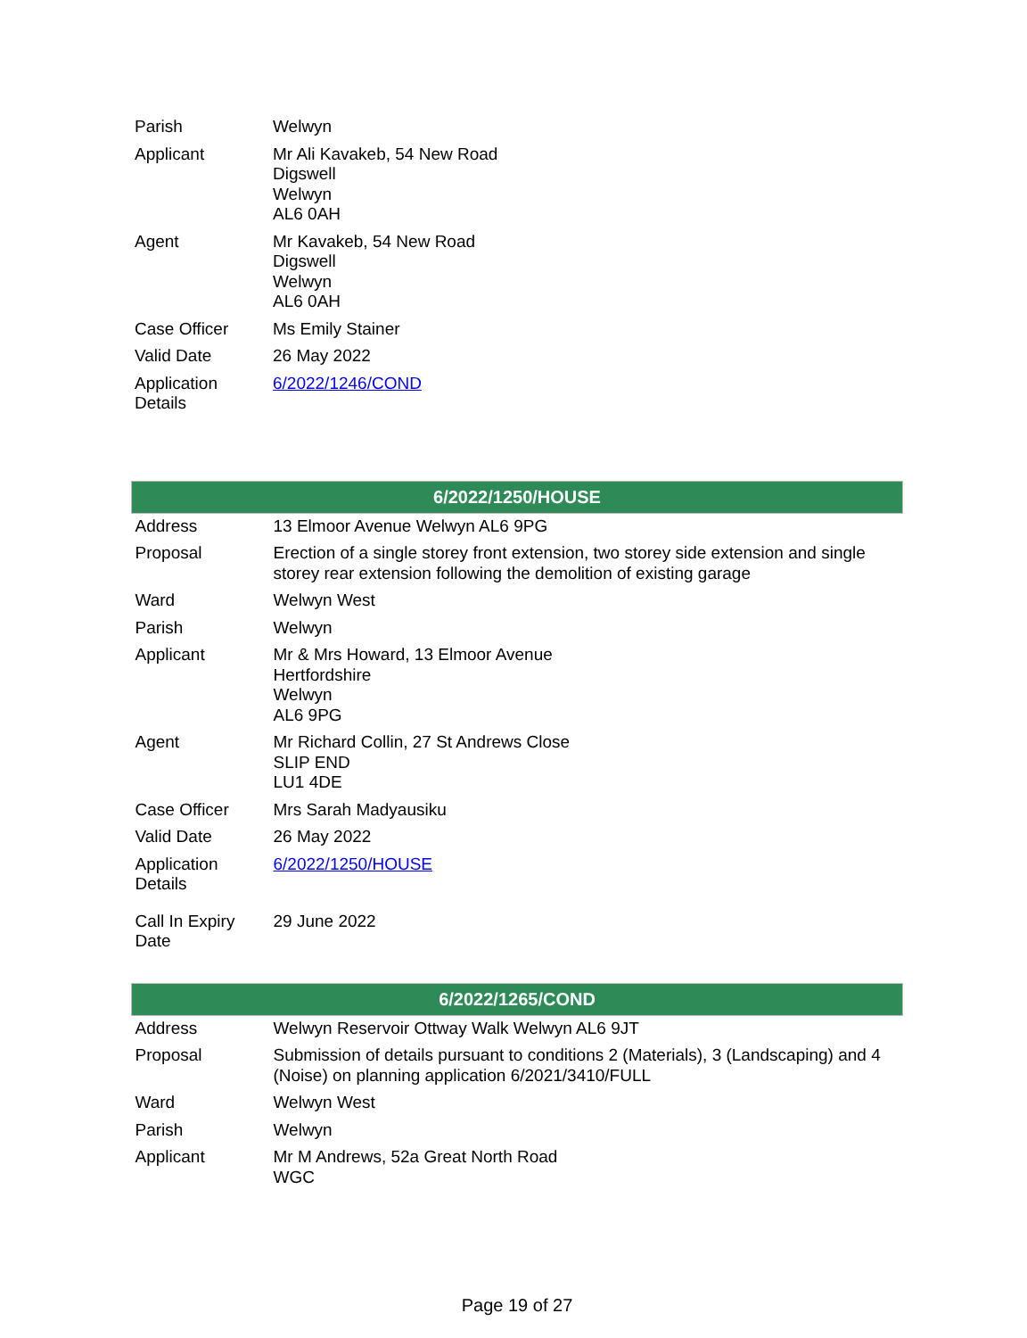| Parish | Welwyn |
| Applicant | Mr Ali Kavakeb, 54 New Road Digswell Welwyn AL6 0AH |
| Agent | Mr Kavakeb, 54 New Road Digswell Welwyn AL6 0AH |
| Case Officer | Ms Emily Stainer |
| Valid Date | 26 May 2022 |
| Application Details | 6/2022/1246/COND |
| 6/2022/1250/HOUSE | |
| --- | --- |
| Address | 13 Elmoor Avenue Welwyn AL6 9PG |
| Proposal | Erection of a single storey front extension, two storey side extension and single storey rear extension following the demolition of existing garage |
| Ward | Welwyn West |
| Parish | Welwyn |
| Applicant | Mr & Mrs Howard, 13 Elmoor Avenue Hertfordshire Welwyn AL6 9PG |
| Agent | Mr Richard Collin, 27 St Andrews Close SLIP END LU1 4DE |
| Case Officer | Mrs Sarah Madyausiku |
| Valid Date | 26 May 2022 |
| Application Details | 6/2022/1250/HOUSE |
| Call In Expiry Date | 29 June 2022 |
| 6/2022/1265/COND | |
| --- | --- |
| Address | Welwyn Reservoir Ottway Walk Welwyn AL6 9JT |
| Proposal | Submission of details pursuant to conditions 2 (Materials), 3 (Landscaping) and 4 (Noise) on planning application 6/2021/3410/FULL |
| Ward | Welwyn West |
| Parish | Welwyn |
| Applicant | Mr M Andrews, 52a Great North Road WGC |
Page 19 of 27